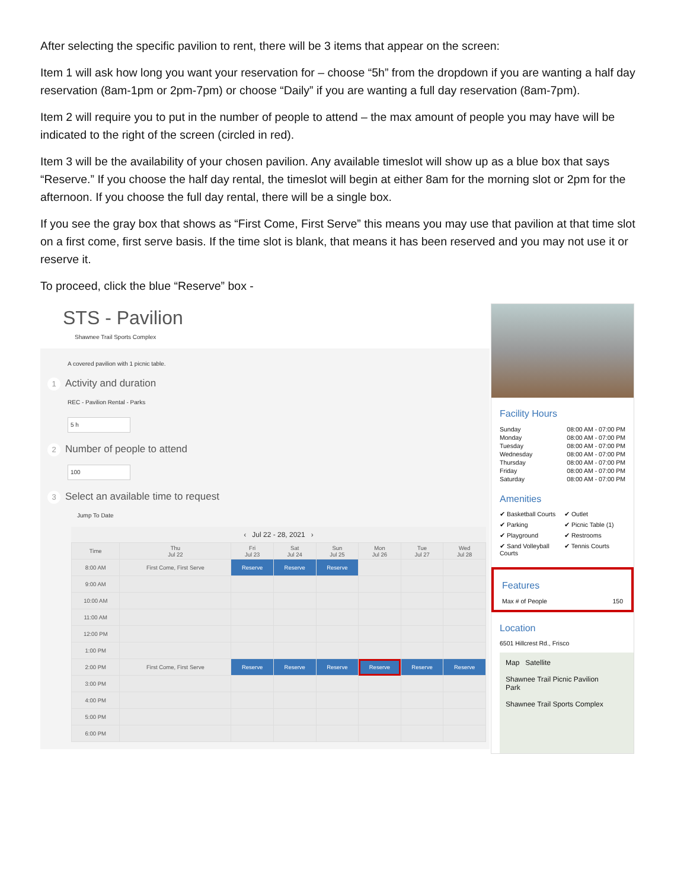After selecting the specific pavilion to rent, there will be 3 items that appear on the screen:
Item 1 will ask how long you want your reservation for – choose “5h” from the dropdown if you are wanting a half day reservation (8am-1pm or 2pm-7pm) or choose “Daily” if you are wanting a full day reservation (8am-7pm).
Item 2 will require you to put in the number of people to attend – the max amount of people you may have will be indicated to the right of the screen (circled in red).
Item 3 will be the availability of your chosen pavilion. Any available timeslot will show up as a blue box that says “Reserve.” If you choose the half day rental, the timeslot will begin at either 8am for the morning slot or 2pm for the afternoon. If you choose the full day rental, there will be a single box.
If you see the gray box that shows as “First Come, First Serve” this means you may use that pavilion at that time slot on a first come, first serve basis. If the time slot is blank, that means it has been reserved and you may not use it or reserve it.
To proceed, click the blue “Reserve” box -
STS - Pavilion
Shawnee Trail Sports Complex
A covered pavilion with 1 picnic table.
1 Activity and duration
REC - Pavilion Rental - Parks
5 h
2 Number of people to attend
100
3 Select an available time to request
Jump To Date
‹ Jul 22 - 28, 2021 ›
| Time | Thu Jul 22 | Fri Jul 23 | Sat Jul 24 | Sun Jul 25 | Mon Jul 26 | Tue Jul 27 | Wed Jul 28 |
| --- | --- | --- | --- | --- | --- | --- | --- |
| 8:00 AM | First Come, First Serve | Reserve | Reserve | Reserve | | | |
| 9:00 AM | | | | | | | |
| 10:00 AM | | | | | | | |
| 11:00 AM | | | | | | | |
| 12:00 PM | | | | | | | |
| 1:00 PM | | | | | | | |
| 2:00 PM | First Come, First Serve | Reserve | Reserve | Reserve | Reserve | Reserve | Reserve |
| 3:00 PM | | | | | | | |
| 4:00 PM | | | | | | | |
| 5:00 PM | | | | | | | |
| 6:00 PM | | | | | | | |
Facility Hours
Sunday 08:00 AM - 07:00 PM
Monday 08:00 AM - 07:00 PM
Tuesday 08:00 AM - 07:00 PM
Wednesday 08:00 AM - 07:00 PM
Thursday 08:00 AM - 07:00 PM
Friday 08:00 AM - 07:00 PM
Saturday 08:00 AM - 07:00 PM
Amenities
✔ Basketball Courts ✔ Outlet ✔ Parking ✔ Picnic Table (1) ✔ Playground ✔ Restrooms ✔ Sand Volleyball Courts ✔ Tennis Courts
Features
Max # of People 150
Location
6501 Hillcrest Rd., Frisco
Map Satellite
Shawnee Trail Picnic Pavilion
Park
Shawnee Trail Sports Complex